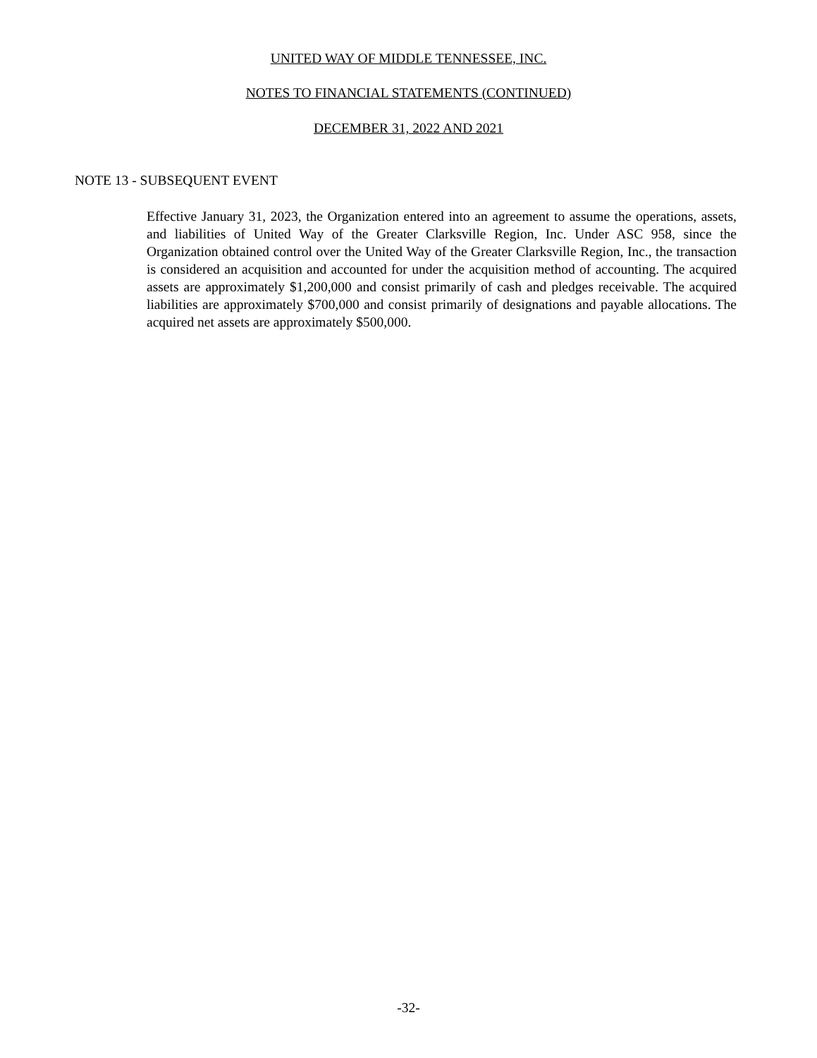UNITED WAY OF MIDDLE TENNESSEE, INC.
NOTES TO FINANCIAL STATEMENTS (CONTINUED)
DECEMBER 31, 2022 AND 2021
NOTE 13 - SUBSEQUENT EVENT
Effective January 31, 2023, the Organization entered into an agreement to assume the operations, assets, and liabilities of United Way of the Greater Clarksville Region, Inc. Under ASC 958, since the Organization obtained control over the United Way of the Greater Clarksville Region, Inc., the transaction is considered an acquisition and accounted for under the acquisition method of accounting. The acquired assets are approximately $1,200,000 and consist primarily of cash and pledges receivable. The acquired liabilities are approximately $700,000 and consist primarily of designations and payable allocations. The acquired net assets are approximately $500,000.
-32-